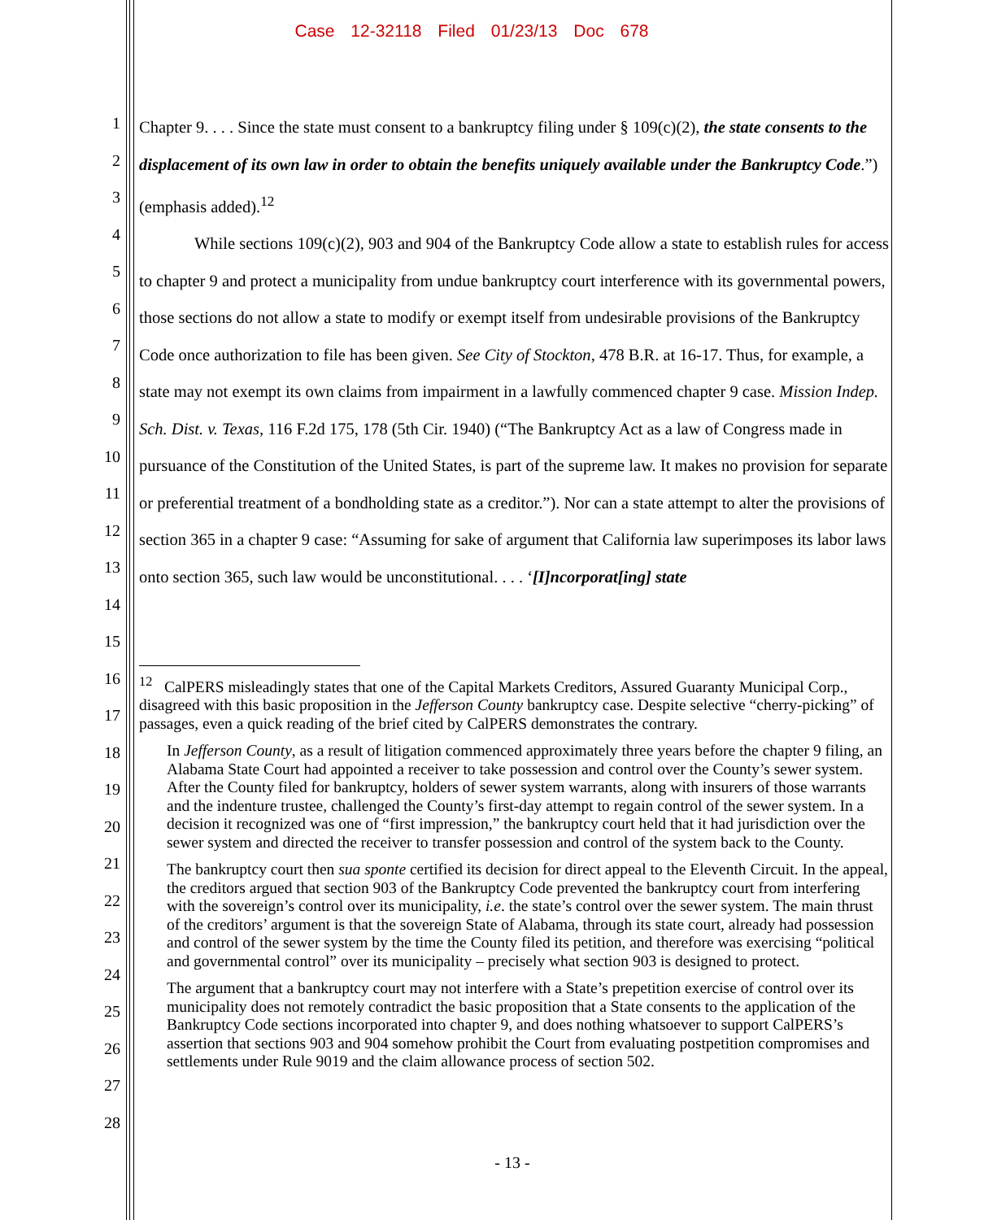Case 12-32118 Filed 01/23/13 Doc 678
1
2
3
4
5
6
7
8
9
10
11
12
13
14
15
16
17
18
19
20
21
22
23
24
25
26
27
28
Chapter 9. . . . Since the state must consent to a bankruptcy filing under § 109(c)(2), the state consents to the displacement of its own law in order to obtain the benefits uniquely available under the Bankruptcy Code.”) (emphasis added).<sup>12</sup>
While sections 109(c)(2), 903 and 904 of the Bankruptcy Code allow a state to establish rules for access to chapter 9 and protect a municipality from undue bankruptcy court interference with its governmental powers, those sections do not allow a state to modify or exempt itself from undesirable provisions of the Bankruptcy Code once authorization to file has been given. See City of Stockton, 478 B.R. at 16-17. Thus, for example, a state may not exempt its own claims from impairment in a lawfully commenced chapter 9 case. Mission Indep. Sch. Dist. v. Texas, 116 F.2d 175, 178 (5th Cir. 1940) (“The Bankruptcy Act as a law of Congress made in pursuance of the Constitution of the United States, is part of the supreme law. It makes no provision for separate or preferential treatment of a bondholding state as a creditor.”). Nor can a state attempt to alter the provisions of section 365 in a chapter 9 case: “Assuming for sake of argument that California law superimposes its labor laws onto section 365, such law would be unconstitutional. . . . ‘[I]ncorporat[ing] state
<sup>12</sup> CalPERS misleadingly states that one of the Capital Markets Creditors, Assured Guaranty Municipal Corp., disagreed with this basic proposition in the Jefferson County bankruptcy case. Despite selective “cherry-picking” of passages, even a quick reading of the brief cited by CalPERS demonstrates the contrary.
In Jefferson County, as a result of litigation commenced approximately three years before the chapter 9 filing, an Alabama State Court had appointed a receiver to take possession and control over the County’s sewer system. After the County filed for bankruptcy, holders of sewer system warrants, along with insurers of those warrants and the indenture trustee, challenged the County’s first-day attempt to regain control of the sewer system. In a decision it recognized was one of “first impression,” the bankruptcy court held that it had jurisdiction over the sewer system and directed the receiver to transfer possession and control of the system back to the County.
The bankruptcy court then sua sponte certified its decision for direct appeal to the Eleventh Circuit. In the appeal, the creditors argued that section 903 of the Bankruptcy Code prevented the bankruptcy court from interfering with the sovereign’s control over its municipality, i.e. the state’s control over the sewer system. The main thrust of the creditors’ argument is that the sovereign State of Alabama, through its state court, already had possession and control of the sewer system by the time the County filed its petition, and therefore was exercising “political and governmental control” over its municipality – precisely what section 903 is designed to protect.
The argument that a bankruptcy court may not interfere with a State’s prepetition exercise of control over its municipality does not remotely contradict the basic proposition that a State consents to the application of the Bankruptcy Code sections incorporated into chapter 9, and does nothing whatsoever to support CalPERS’s assertion that sections 903 and 904 somehow prohibit the Court from evaluating postpetition compromises and settlements under Rule 9019 and the claim allowance process of section 502.
- 13 -